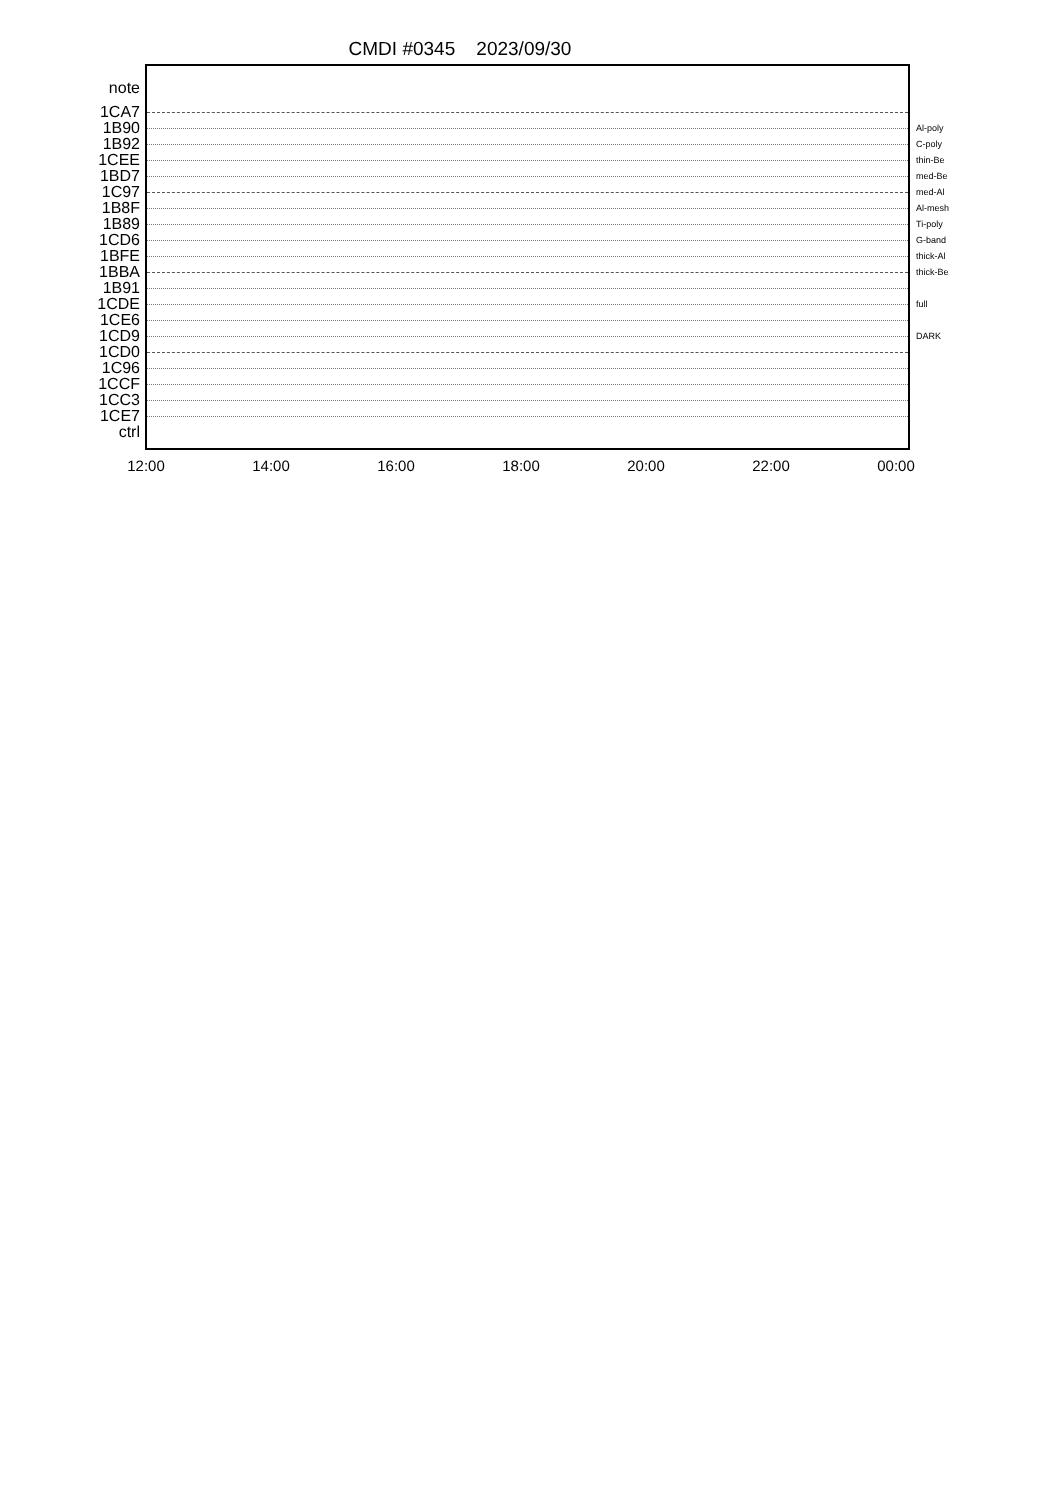CMDI #0345 2023/09/30
note
1CA7
1B90
Al-poly
1B92
C-poly
1CEE
thin-Be
1BD7
med-Be
1C97
med-Al
1B8F
Al-mesh
1B89
Ti-poly
1CD6
G-band
1BFE
thick-Al
1BBA
thick-Be
1B91
1CDE
full
1CE6
1CD9
DARK
1CD0
1C96
1CCF
1CC3
1CE7
ctrl
12:00 14:00 16:00 18:00 20:00 22:00 00:00